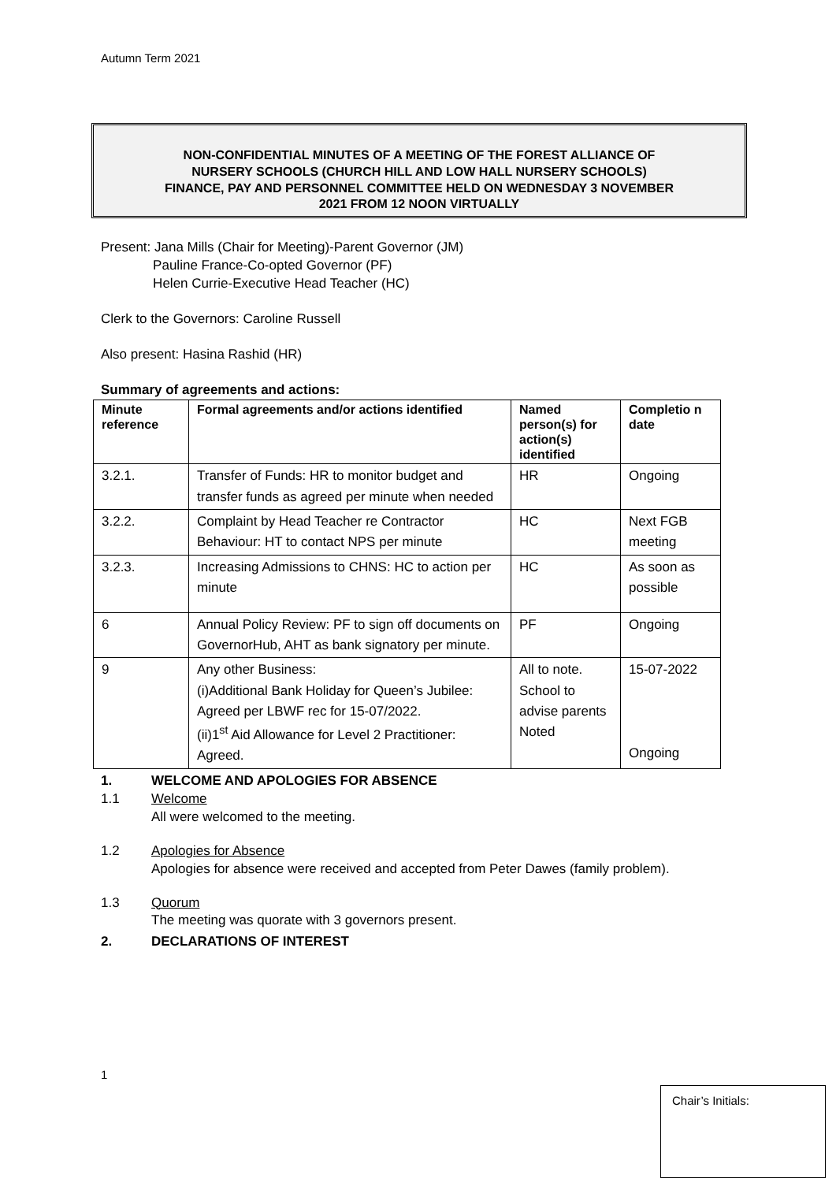Autumn Term 2021
NON-CONFIDENTIAL MINUTES OF A MEETING OF THE FOREST ALLIANCE OF
NURSERY SCHOOLS (CHURCH HILL AND LOW HALL NURSERY SCHOOLS)
FINANCE, PAY AND PERSONNEL COMMITTEE HELD ON WEDNESDAY 3 NOVEMBER
2021 FROM 12 NOON VIRTUALLY
Present: Jana Mills (Chair for Meeting)-Parent Governor (JM)
Pauline France-Co-opted Governor (PF)
Helen Currie-Executive Head Teacher (HC)
Clerk to the Governors: Caroline Russell
Also present: Hasina Rashid (HR)
Summary of agreements and actions:
| Minute reference | Formal agreements and/or actions identified | Named person(s) for action(s) identified | Completio n date |
| --- | --- | --- | --- |
| 3.2.1. | Transfer of Funds: HR to monitor budget and transfer funds as agreed per minute when needed | HR | Ongoing |
| 3.2.2. | Complaint by Head Teacher re Contractor Behaviour: HT to contact NPS per minute | HC | Next FGB meeting |
| 3.2.3. | Increasing Admissions to CHNS: HC to action per minute | HC | As soon as possible |
| 6 | Annual Policy Review: PF to sign off documents on GovernorHub, AHT as bank signatory per minute. | PF | Ongoing |
| 9 | Any other Business: (i)Additional Bank Holiday for Queen’s Jubilee: Agreed per LBWF rec for 15-07/2022. (ii)1<sup>st</sup> Aid Allowance for Level 2 Practitioner: Agreed. | All to note. School to advise parents Noted | 15-07-2022 Ongoing |
1. WELCOME AND APOLOGIES FOR ABSENCE
1.1 Welcome
All were welcomed to the meeting.
1.2 Apologies for Absence
Apologies for absence were received and accepted from Peter Dawes (family problem).
1.3 Quorum
The meeting was quorate with 3 governors present.
2. DECLARATIONS OF INTEREST
1
Chair’s Initials: